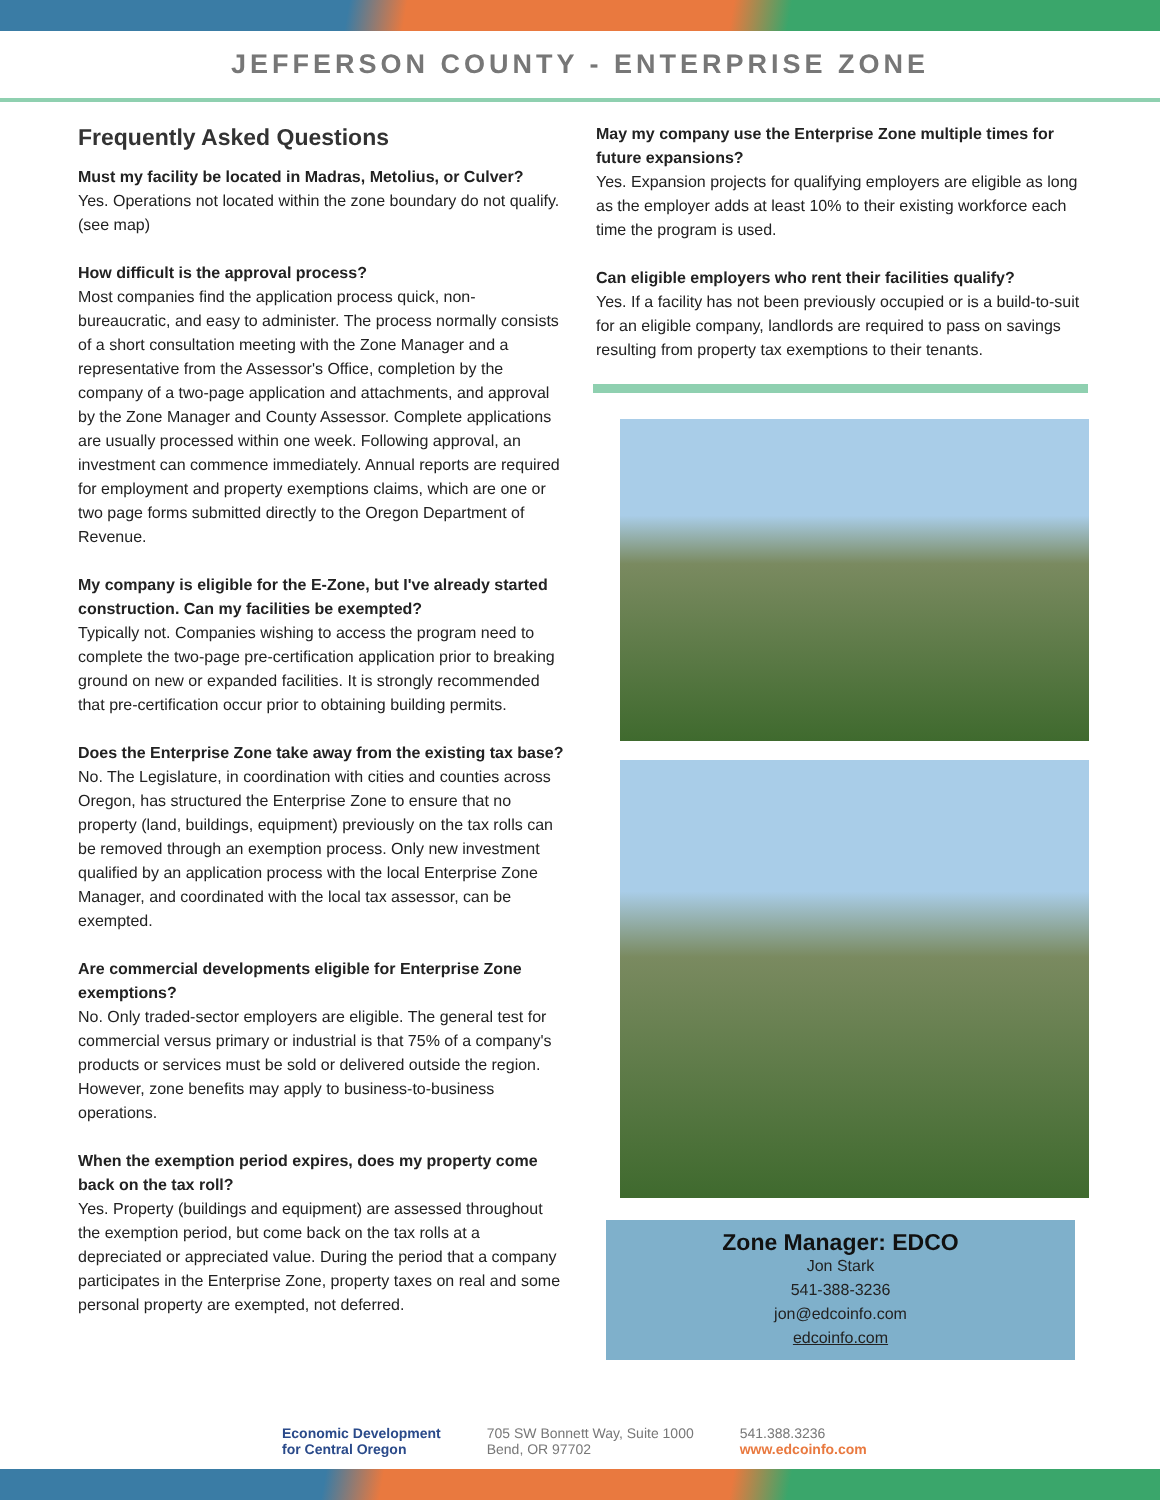JEFFERSON COUNTY - ENTERPRISE ZONE
Frequently Asked Questions
Must my facility be located in Madras, Metolius, or Culver?
Yes. Operations not located within the zone boundary do not qualify. (see map)
How difficult is the approval process?
Most companies find the application process quick, non-bureaucratic, and easy to administer. The process normally consists of a short consultation meeting with the Zone Manager and a representative from the Assessor's Office, completion by the company of a two-page application and attachments, and approval by the Zone Manager and County Assessor. Complete applications are usually processed within one week. Following approval, an investment can commence immediately. Annual reports are required for employment and property exemptions claims, which are one or two page forms submitted directly to the Oregon Department of Revenue.
My company is eligible for the E-Zone, but I've already started construction. Can my facilities be exempted?
Typically not. Companies wishing to access the program need to complete the two-page pre-certification application prior to breaking ground on new or expanded facilities. It is strongly recommended that pre-certification occur prior to obtaining building permits.
Does the Enterprise Zone take away from the existing tax base?
No. The Legislature, in coordination with cities and counties across Oregon, has structured the Enterprise Zone to ensure that no property (land, buildings, equipment) previously on the tax rolls can be removed through an exemption process. Only new investment qualified by an application process with the local Enterprise Zone Manager, and coordinated with the local tax assessor, can be exempted.
Are commercial developments eligible for Enterprise Zone exemptions?
No. Only traded-sector employers are eligible. The general test for commercial versus primary or industrial is that 75% of a company's products or services must be sold or delivered outside the region. However, zone benefits may apply to business-to-business operations.
When the exemption period expires, does my property come back on the tax roll?
Yes. Property (buildings and equipment) are assessed throughout the exemption period, but come back on the tax rolls at a depreciated or appreciated value. During the period that a company participates in the Enterprise Zone, property taxes on real and some personal property are exempted, not deferred.
May my company use the Enterprise Zone multiple times for future expansions?
Yes. Expansion projects for qualifying employers are eligible as long as the employer adds at least 10% to their existing workforce each time the program is used.
Can eligible employers who rent their facilities qualify?
Yes. If a facility has not been previously occupied or is a build-to-suit for an eligible company, landlords are required to pass on savings resulting from property tax exemptions to their tenants.
Zone Manager: EDCO
Jon Stark
541-388-3236
jon@edcoinfo.com
edcoinfo.com
Economic Development
for Central Oregon
705 SW Bonnett Way, Suite 1000
Bend, OR 97702
541.388.3236
www.edcoinfo.com